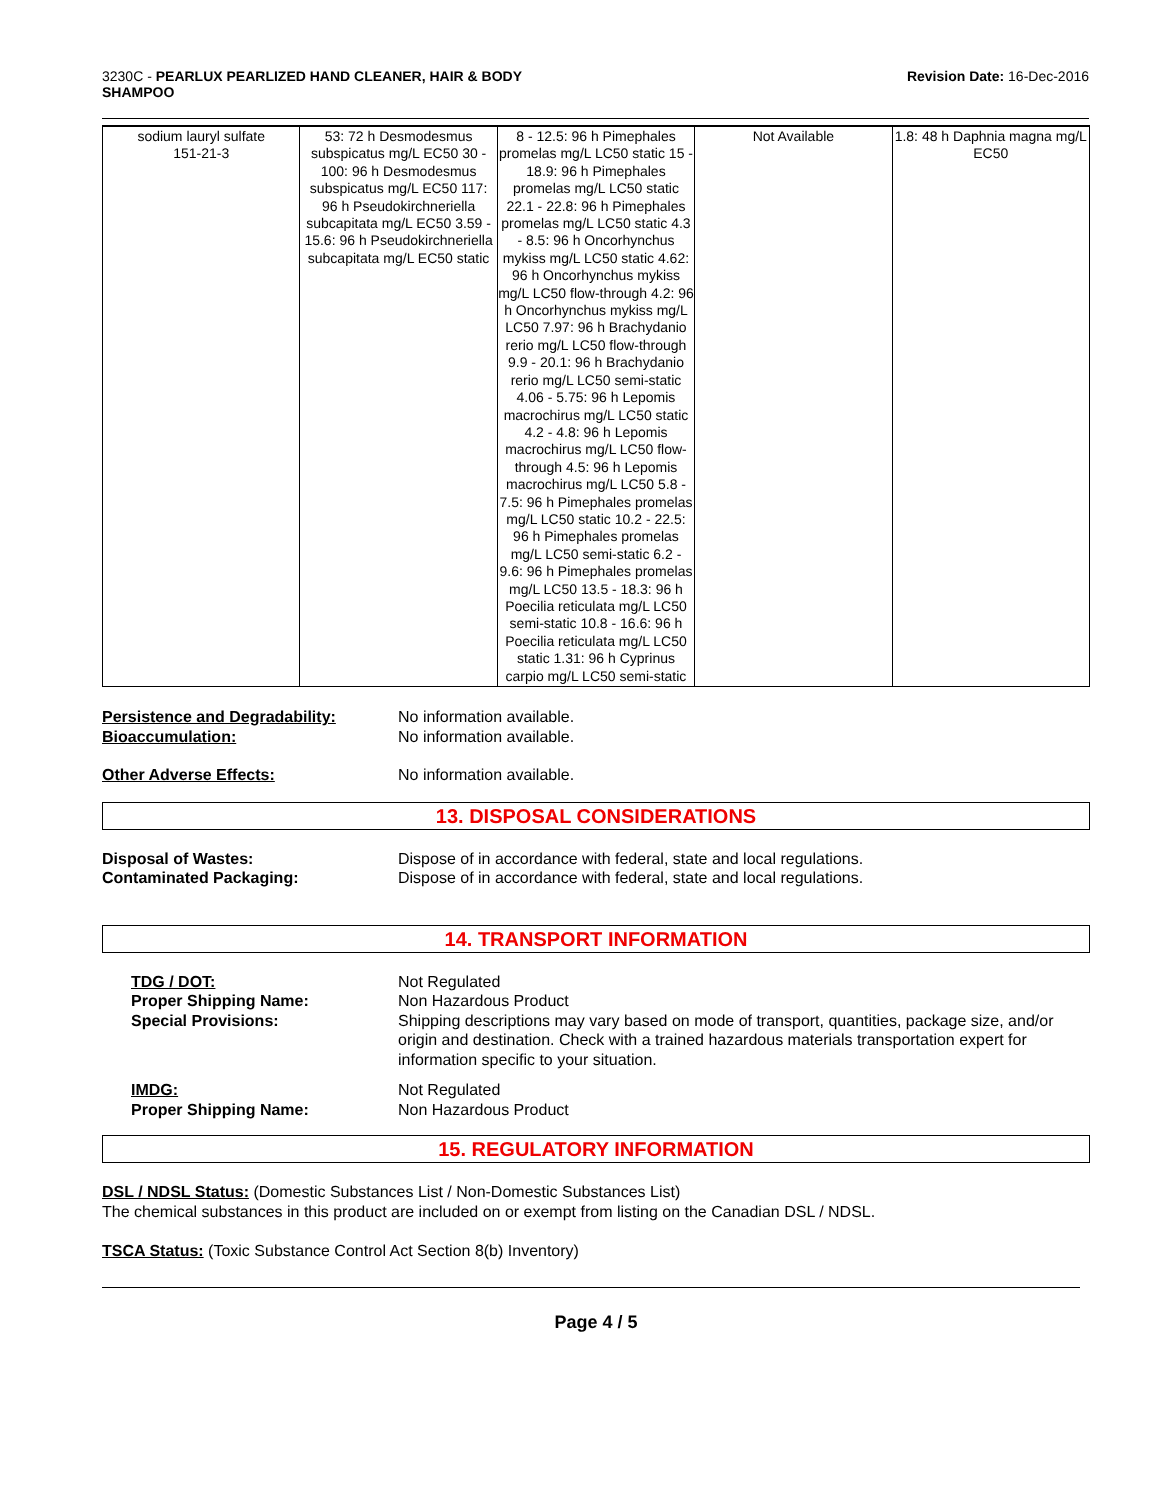3230C - PEARLUX PEARLIZED HAND CLEANER, HAIR & BODY
SHAMPOO
Revision Date: 16-Dec-2016
| sodium lauryl sulfate 151-21-3 | 53: 72 h Desmodesmus subspicatus mg/L EC50 30 - 100: 96 h Desmodesmus subspicatus mg/L EC50 117: 96 h Pseudokirchneriella subcapitata mg/L EC50 3.59 - 15.6: 96 h Pseudokirchneriella subcapitata mg/L EC50 static | 8 - 12.5: 96 h Pimephales promelas mg/L LC50 static 15 - 18.9: 96 h Pimephales promelas mg/L LC50 static 22.1 - 22.8: 96 h Pimephales promelas mg/L LC50 static 4.3 - 8.5: 96 h Oncorhynchus mykiss mg/L LC50 static 4.62: 96 h Oncorhynchus mykiss mg/L LC50 flow-through 4.2: 96 h Oncorhynchus mykiss mg/L LC50 7.97: 96 h Brachydanio rerio mg/L LC50 flow-through 9.9 - 20.1: 96 h Brachydanio rerio mg/L LC50 semi-static 4.06 - 5.75: 96 h Lepomis macrochirus mg/L LC50 static 4.2 - 4.8: 96 h Lepomis macrochirus mg/L LC50 flow-through 4.5: 96 h Lepomis macrochirus mg/L LC50 5.8 - 7.5: 96 h Pimephales promelas mg/L LC50 static 10.2 - 22.5: 96 h Pimephales promelas mg/L LC50 semi-static 6.2 - 9.6: 96 h Pimephales promelas mg/L LC50 13.5 - 18.3: 96 h Poecilia reticulata mg/L LC50 semi-static 10.8 - 16.6: 96 h Poecilia reticulata mg/L LC50 static 1.31: 96 h Cyprinus carpio mg/L LC50 semi-static | Not Available | 1.8: 48 h Daphnia magna mg/L EC50 |
Persistence and Degradability: No information available.
Bioaccumulation: No information available.
Other Adverse Effects: No information available.
13. DISPOSAL CONSIDERATIONS
Disposal of Wastes: Dispose of in accordance with federal, state and local regulations.
Contaminated Packaging: Dispose of in accordance with federal, state and local regulations.
14. TRANSPORT INFORMATION
TDG / DOT: Not Regulated
Proper Shipping Name: Non Hazardous Product
Special Provisions: Shipping descriptions may vary based on mode of transport, quantities, package size, and/or origin and destination. Check with a trained hazardous materials transportation expert for information specific to your situation.
IMDG: Not Regulated
Proper Shipping Name: Non Hazardous Product
15. REGULATORY INFORMATION
DSL / NDSL Status: (Domestic Substances List / Non-Domestic Substances List)
The chemical substances in this product are included on or exempt from listing on the Canadian DSL / NDSL.
TSCA Status: (Toxic Substance Control Act Section 8(b) Inventory)
Page 4 / 5